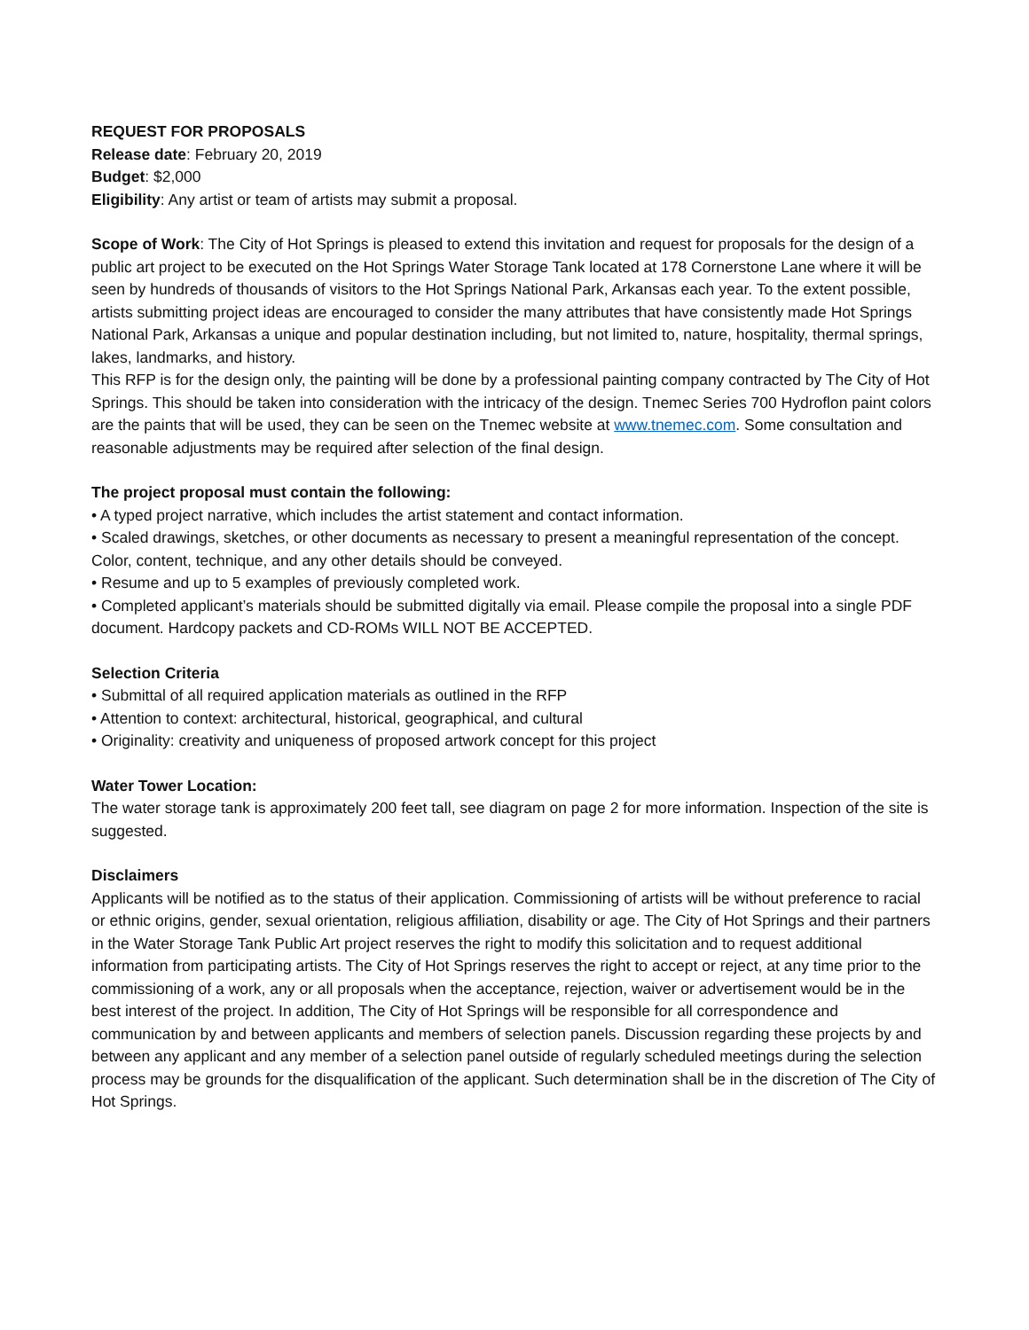REQUEST FOR PROPOSALS
Release date: February 20, 2019
Budget: $2,000
Eligibility: Any artist or team of artists may submit a proposal.
Scope of Work: The City of Hot Springs is pleased to extend this invitation and request for proposals for the design of a public art project to be executed on the Hot Springs Water Storage Tank located at 178 Cornerstone Lane where it will be seen by hundreds of thousands of visitors to the Hot Springs National Park, Arkansas each year. To the extent possible, artists submitting project ideas are encouraged to consider the many attributes that have consistently made Hot Springs National Park, Arkansas a unique and popular destination including, but not limited to, nature, hospitality, thermal springs, lakes, landmarks, and history.
This RFP is for the design only, the painting will be done by a professional painting company contracted by The City of Hot Springs. This should be taken into consideration with the intricacy of the design. Tnemec Series 700 Hydroflon paint colors are the paints that will be used, they can be seen on the Tnemec website at www.tnemec.com. Some consultation and reasonable adjustments may be required after selection of the final design.
The project proposal must contain the following:
• A typed project narrative, which includes the artist statement and contact information.
• Scaled drawings, sketches, or other documents as necessary to present a meaningful representation of the concept. Color, content, technique, and any other details should be conveyed.
• Resume and up to 5 examples of previously completed work.
• Completed applicant’s materials should be submitted digitally via email. Please compile the proposal into a single PDF document. Hardcopy packets and CD-ROMs WILL NOT BE ACCEPTED.
Selection Criteria
• Submittal of all required application materials as outlined in the RFP
• Attention to context: architectural, historical, geographical, and cultural
• Originality: creativity and uniqueness of proposed artwork concept for this project
Water Tower Location:
The water storage tank is approximately 200 feet tall, see diagram on page 2 for more information. Inspection of the site is suggested.
Disclaimers
Applicants will be notified as to the status of their application. Commissioning of artists will be without preference to racial or ethnic origins, gender, sexual orientation, religious affiliation, disability or age. The City of Hot Springs and their partners in the Water Storage Tank Public Art project reserves the right to modify this solicitation and to request additional information from participating artists. The City of Hot Springs reserves the right to accept or reject, at any time prior to the commissioning of a work, any or all proposals when the acceptance, rejection, waiver or advertisement would be in the best interest of the project. In addition, The City of Hot Springs will be responsible for all correspondence and communication by and between applicants and members of selection panels. Discussion regarding these projects by and between any applicant and any member of a selection panel outside of regularly scheduled meetings during the selection process may be grounds for the disqualification of the applicant. Such determination shall be in the discretion of The City of Hot Springs.